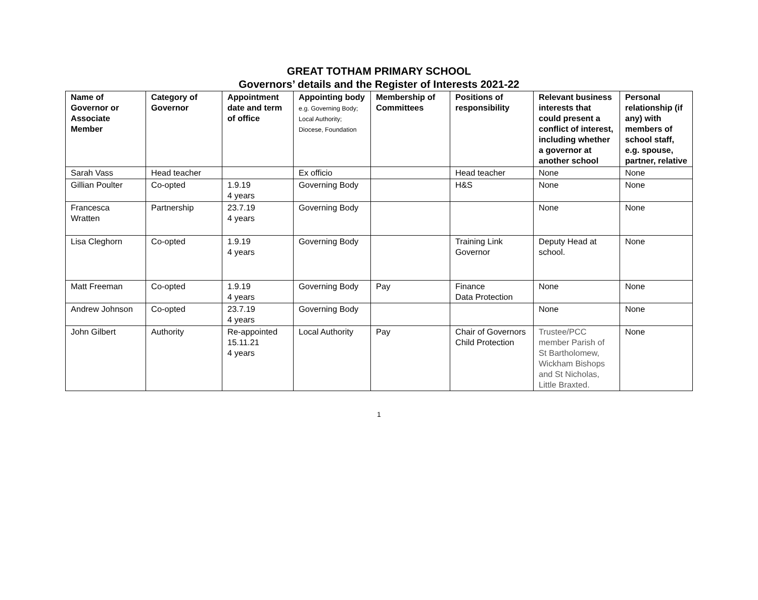GREAT TOTHAM PRIMARY SCHOOL
Governors’ details and the Register of Interests 2021-22
| Name of Governor or Associate Member | Category of Governor | Appointment date and term of office | Appointing body e.g. Governing Body; Local Authority; Diocese, Foundation | Membership of Committees | Positions of responsibility | Relevant business interests that could present a conflict of interest, including whether a governor at another school | Personal relationship (if any) with members of school staff, e.g. spouse, partner, relative |
| --- | --- | --- | --- | --- | --- | --- | --- |
| Sarah Vass | Head teacher | | Ex officio | | Head teacher | None | None |
| Gillian Poulter | Co-opted | 1.9.19 4 years | Governing Body | | H&S | None | None |
| Francesca Wratten | Partnership | 23.7.19 4 years | Governing Body | | | None | None |
| Lisa Cleghorn | Co-opted | 1.9.19 4 years | Governing Body | | Training Link Governor | Deputy Head at school. | None |
| Matt Freeman | Co-opted | 1.9.19 4 years | Governing Body | Pay | Finance Data Protection | None | None |
| Andrew Johnson | Co-opted | 23.7.19 4 years | Governing Body | | | None | None |
| John Gilbert | Authority | Re-appointed 15.11.21 4 years | Local Authority | Pay | Chair of Governors Child Protection | Trustee/PCC member Parish of St Bartholomew, Wickham Bishops and St Nicholas, Little Braxted. | None |
1